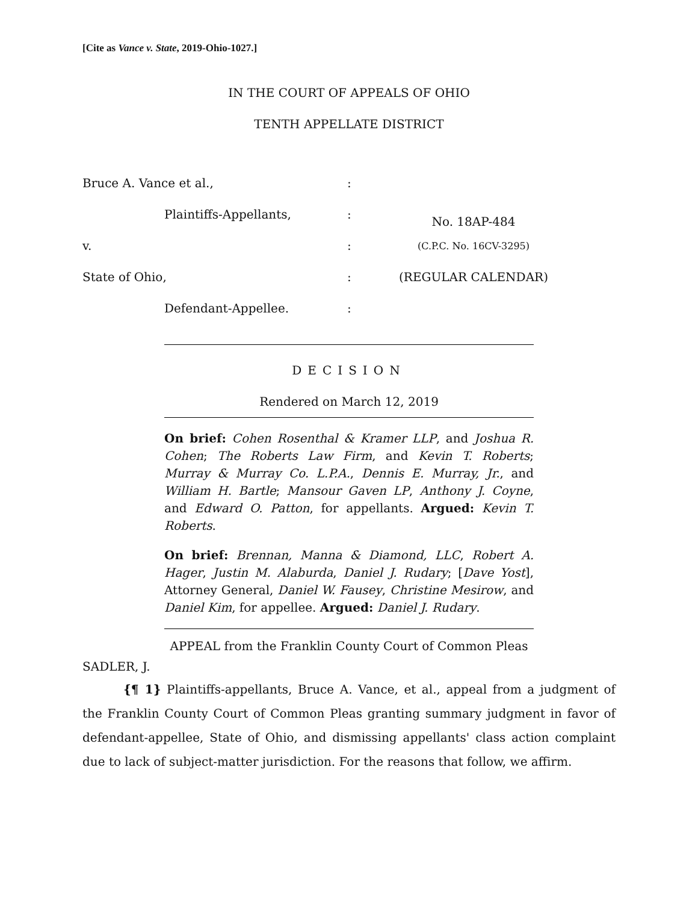[Cite as Vance v. State, 2019-Ohio-1027.]
IN THE COURT OF APPEALS OF OHIO
TENTH APPELLATE DISTRICT
| Bruce A. Vance et al., | : | |
| Plaintiffs-Appellants, | : | No. 18AP-484 |
| v. | : | (C.P.C. No. 16CV-3295) |
| State of Ohio, | : | (REGULAR CALENDAR) |
| Defendant-Appellee. | : | |
DECISION
Rendered on March 12, 2019
On brief: Cohen Rosenthal & Kramer LLP, and Joshua R. Cohen; The Roberts Law Firm, and Kevin T. Roberts; Murray & Murray Co. L.P.A., Dennis E. Murray, Jr., and William H. Bartle; Mansour Gaven LP, Anthony J. Coyne, and Edward O. Patton, for appellants. Argued: Kevin T. Roberts.
On brief: Brennan, Manna & Diamond, LLC, Robert A. Hager, Justin M. Alaburda, Daniel J. Rudary; [Dave Yost], Attorney General, Daniel W. Fausey, Christine Mesirow, and Daniel Kim, for appellee. Argued: Daniel J. Rudary.
APPEAL from the Franklin County Court of Common Pleas
SADLER, J.
{¶ 1} Plaintiffs-appellants, Bruce A. Vance, et al., appeal from a judgment of the Franklin County Court of Common Pleas granting summary judgment in favor of defendant-appellee, State of Ohio, and dismissing appellants' class action complaint due to lack of subject-matter jurisdiction. For the reasons that follow, we affirm.